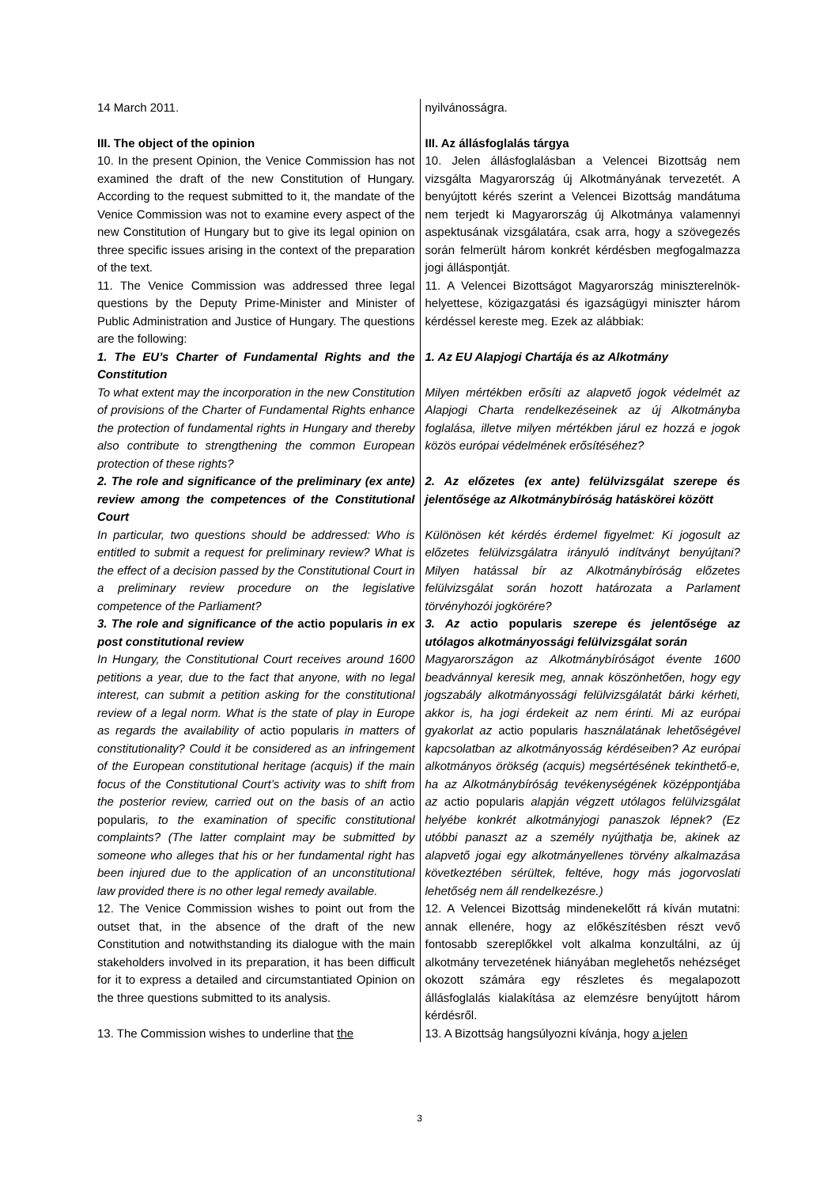| 14 March 2011. | nyilvánosságra. |
| III. The object of the opinion | III. Az állásfoglalás tárgya |
| 10. In the present Opinion, the Venice Commission has not examined the draft of the new Constitution of Hungary. According to the request submitted to it, the mandate of the Venice Commission was not to examine every aspect of the new Constitution of Hungary but to give its legal opinion on three specific issues arising in the context of the preparation of the text. | 10. Jelen állásfoglalásban a Velencei Bizottság nem vizsgálta Magyarország új Alkotmányának tervezetét. A benyújtott kérés szerint a Velencei Bizottság mandátuma nem terjedt ki Magyarország új Alkotmánya valamennyi aspektusának vizsgálatára, csak arra, hogy a szövegezés során felmerült három konkrét kérdésben megfogalmazza jogi álláspontját. |
| 11. The Venice Commission was addressed three legal questions by the Deputy Prime-Minister and Minister of Public Administration and Justice of Hungary. The questions are the following: | 11. A Velencei Bizottságot Magyarország miniszterelnök-helyettese, közigazgatási és igazságügyi miniszter három kérdéssel kereste meg. Ezek az alábbiak: |
| 1. The EU’s Charter of Fundamental Rights and the Constitution | 1. Az EU Alapjogi Chartája és az Alkotmány |
| To what extent may the incorporation in the new Constitution of provisions of the Charter of Fundamental Rights enhance the protection of fundamental rights in Hungary and thereby also contribute to strengthening the common European protection of these rights? | Milyen mértékben erősíti az alapvető jogok védelmét az Alapjogi Charta rendelkezéseinek az új Alkotmányba foglalása, illetve milyen mértékben járul ez hozzá e jogok közös európai védelmének erősítéséhez? |
| 2. The role and significance of the preliminary (ex ante) review among the competences of the Constitutional Court | 2. Az előzetes (ex ante) felülvizsgálat szerepe és jelentősége az Alkotmánybíróság hatáskörei között |
| In particular, two questions should be addressed: Who is entitled to submit a request for preliminary review? What is the effect of a decision passed by the Constitutional Court in a preliminary review procedure on the legislative competence of the Parliament? | Különösen két kérdés érdemel figyelmet: Ki jogosult az előzetes felülvizsgálatra irányuló indítványt benyújtani? Milyen hatással bír az Alkotmánybíróság előzetes felülvizsgálat során hozott határozata a Parlament törvényhozói jogkörére? |
| 3. The role and significance of the actio popularis in ex post constitutional review | 3. Az actio popularis szerepe és jelentősége az utólagos alkotmányossági felülvizsgálat során |
| In Hungary, the Constitutional Court receives around 1600 petitions a year, due to the fact that anyone, with no legal interest, can submit a petition asking for the constitutional review of a legal norm. What is the state of play in Europe as regards the availability of actio popularis in matters of constitutionality? Could it be considered as an infringement of the European constitutional heritage (acquis) if the main focus of the Constitutional Court’s activity was to shift from the posterior review, carried out on the basis of an actio popularis , to the examination of specific constitutional complaints? (The latter complaint may be submitted by someone who alleges that his or her fundamental right has been injured due to the application of an unconstitutional law provided there is no other legal remedy available. | Magyarországon az Alkotmánybíróságot évente 1600 beadvánnyal keresik meg, annak köszönhetően, hogy egy jogszabály alkotmányossági felülvizsgálatát bárki kérheti, akkor is, ha jogi érdekeit az nem érinti. Mi az európai gyakorlat az actio popularis használatának lehetőségével kapcsolatban az alkotmányosság kérdéseiben? Az európai alkotmányos örökség (acquis) megsértésének tekinthető-e, ha az Alkotmánybíróság tevékenységének középpontjába az actio popularis alapján végzett utólagos felülvizsgálat helyébe konkrét alkotmányjogi panaszok lépnek? (Ez utóbbi panaszt az a személy nyújthatja be, akinek az alapvető jogai egy alkotmányellenes törvény alkalmazása következtében sérültek, feltéve, hogy más jogorvoslati lehetőség nem áll rendelkezésre.) |
| 12. The Venice Commission wishes to point out from the outset that, in the absence of the draft of the new Constitution and notwithstanding its dialogue with the main stakeholders involved in its preparation, it has been difficult for it to express a detailed and circumstantiated Opinion on the three questions submitted to its analysis. | 12. A Velencei Bizottság mindenekelőtt rá kíván mutatni: annak ellenére, hogy az előkészítésben részt vevő fontosabb szereplőkkel volt alkalma konzultálni, az új alkotmány tervezetének hiányában meglehetős nehézséget okozott számára egy részletes és megalapozott állásfoglalás kialakítása az elemzésre benyújtott három kérdésről. |
| 13. The Commission wishes to underline that the | 13. A Bizottság hangsúlyozni kívánja, hogy a jelen |
3